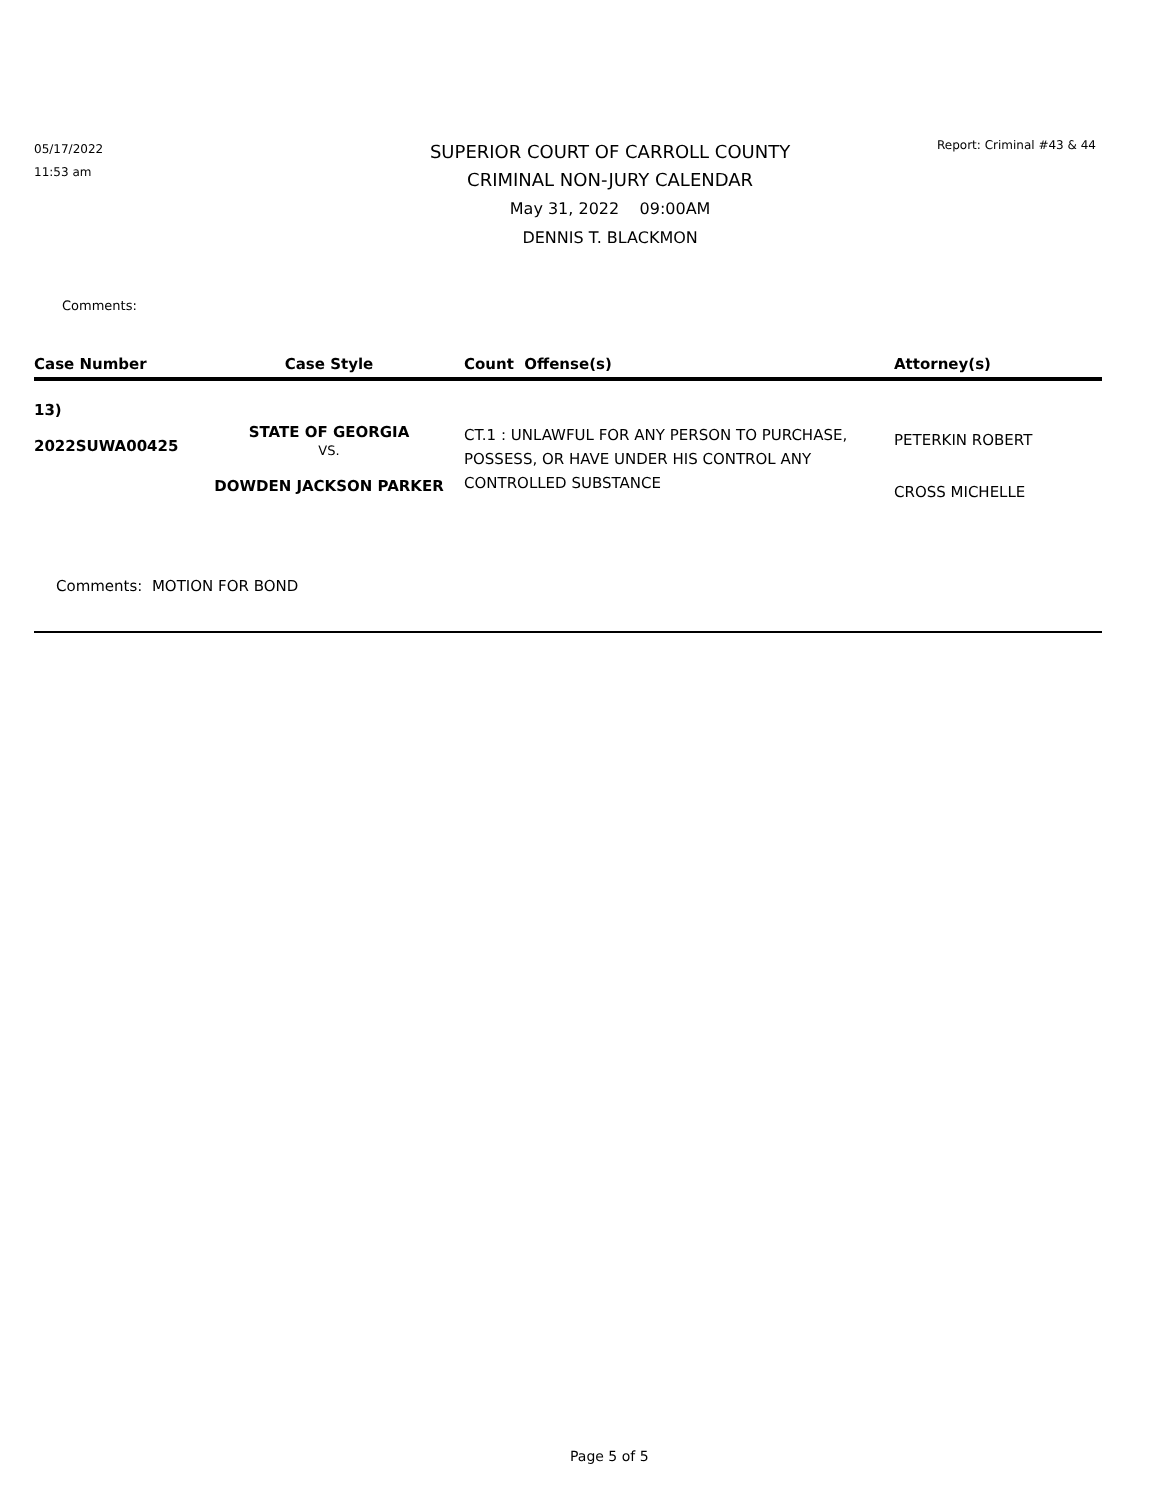05/17/2022
11:53 am
SUPERIOR COURT OF CARROLL COUNTY
CRIMINAL NON-JURY CALENDAR
May 31, 2022 09:00AM
DENNIS T. BLACKMON
Report: Criminal #43 & 44
Comments:
| Case Number | Case Style | Count Offense(s) | Attorney(s) |
| --- | --- | --- | --- |
| 13) 2022SUWA00425 | STATE OF GEORGIA VS. DOWDEN JACKSON PARKER | CT.1 : UNLAWFUL FOR ANY PERSON TO PURCHASE, POSSESS, OR HAVE UNDER HIS CONTROL ANY CONTROLLED SUBSTANCE | PETERKIN ROBERT CROSS MICHELLE |
Comments: MOTION FOR BOND
Page 5 of 5